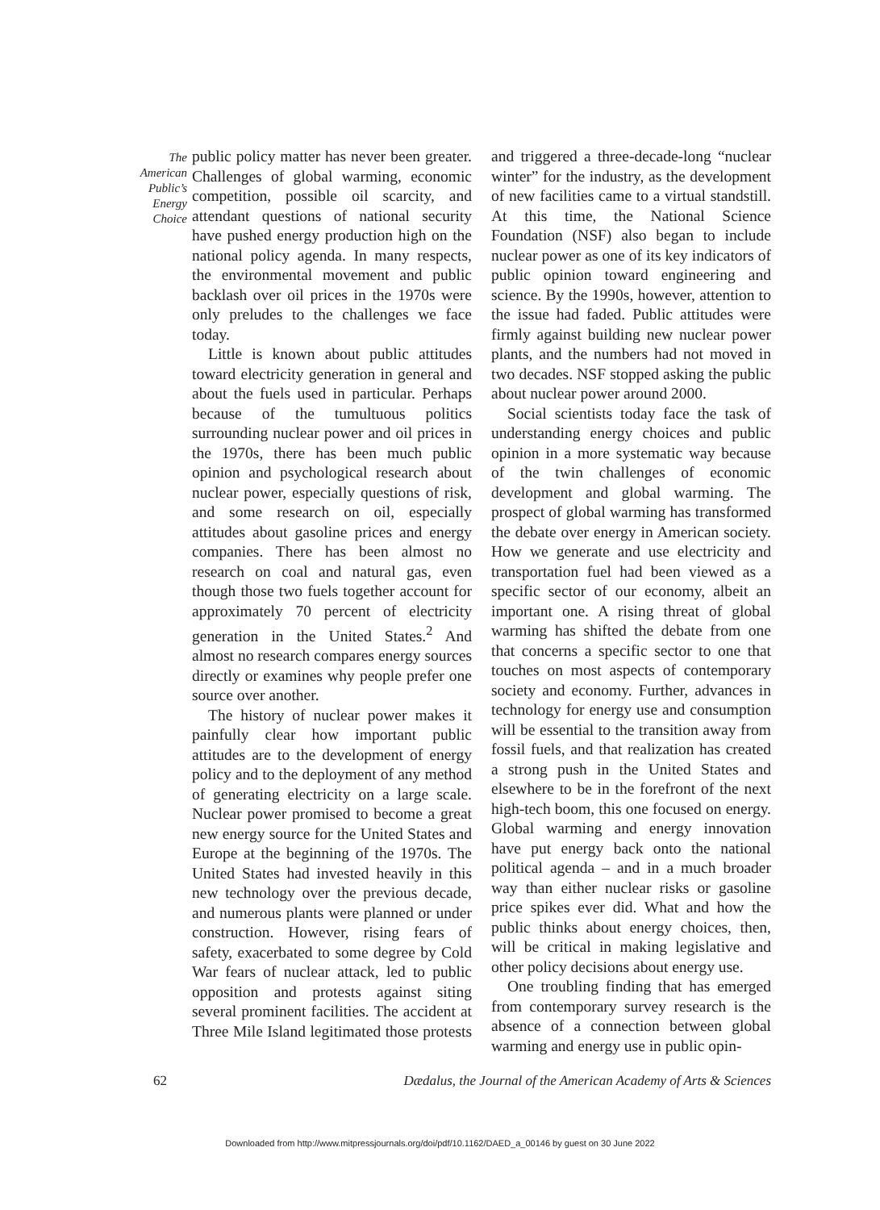The
American
Public’s
Energy
Choice
public policy matter has never been greater. Challenges of global warming, economic competition, possible oil scarcity, and attendant questions of national security have pushed energy production high on the national policy agenda. In many respects, the environmental movement and public backlash over oil prices in the 1970s were only preludes to the challenges we face today.
Little is known about public attitudes toward electricity generation in general and about the fuels used in particular. Perhaps because of the tumultuous politics surrounding nuclear power and oil prices in the 1970s, there has been much public opinion and psychological research about nuclear power, especially questions of risk, and some research on oil, especially attitudes about gasoline prices and energy companies. There has been almost no research on coal and natural gas, even though those two fuels together account for approximately 70 percent of electricity generation in the United States.<sup>2</sup> And almost no research compares energy sources directly or examines why people prefer one source over another.
The history of nuclear power makes it painfully clear how important public attitudes are to the development of energy policy and to the deployment of any method of generating electricity on a large scale. Nuclear power promised to become a great new energy source for the United States and Europe at the beginning of the 1970s. The United States had invested heavily in this new technology over the previous decade, and numerous plants were planned or under construction. However, rising fears of safety, exacerbated to some degree by Cold War fears of nuclear attack, led to public opposition and protests against siting several prominent facilities. The accident at Three Mile Island legitimated those protests and triggered a three-decade-long “nuclear winter” for the industry, as the development of new facilities came to a virtual standstill. At this time, the National Science Foundation (NSF) also began to include nuclear power as one of its key indicators of public opinion toward engineering and science. By the 1990s, however, attention to the issue had faded. Public attitudes were firmly against building new nuclear power plants, and the numbers had not moved in two decades. NSF stopped asking the public about nuclear power around 2000.
Social scientists today face the task of understanding energy choices and public opinion in a more systematic way because of the twin challenges of economic development and global warming. The prospect of global warming has transformed the debate over energy in American society. How we generate and use electricity and transportation fuel had been viewed as a specific sector of our economy, albeit an important one. A rising threat of global warming has shifted the debate from one that concerns a specific sector to one that touches on most aspects of contemporary society and economy. Further, advances in technology for energy use and consumption will be essential to the transition away from fossil fuels, and that realization has created a strong push in the United States and elsewhere to be in the forefront of the next high-tech boom, this one focused on energy. Global warming and energy innovation have put energy back onto the national political agenda – and in a much broader way than either nuclear risks or gasoline price spikes ever did. What and how the public thinks about energy choices, then, will be critical in making legislative and other policy decisions about energy use.
One troubling finding that has emerged from contemporary survey research is the absence of a connection between global warming and energy use in public opin-
62 Dædalus, the Journal of the American Academy of Arts & Sciences
Downloaded from http://www.mitpressjournals.org/doi/pdf/10.1162/DAED_a_00146 by guest on 30 June 2022